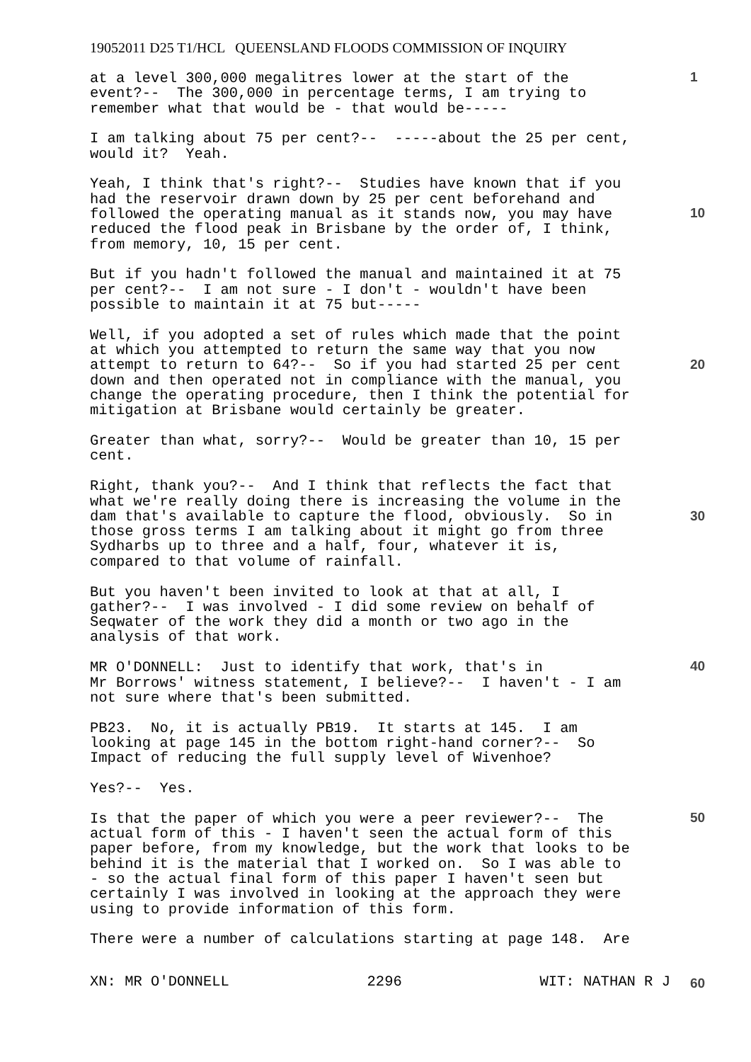19052011 D25 T1/HCL QUEENSLAND FLOODS COMMISSION OF INQUIRY
at a level 300,000 megalitres lower at the start of the event?-- The 300,000 in percentage terms, I am trying to remember what that would be - that would be-----
I am talking about 75 per cent?-- -----about the 25 per cent, would it? Yeah.
Yeah, I think that's right?-- Studies have known that if you had the reservoir drawn down by 25 per cent beforehand and followed the operating manual as it stands now, you may have reduced the flood peak in Brisbane by the order of, I think, from memory, 10, 15 per cent.
But if you hadn't followed the manual and maintained it at 75 per cent?-- I am not sure - I don't - wouldn't have been possible to maintain it at 75 but-----
Well, if you adopted a set of rules which made that the point at which you attempted to return the same way that you now attempt to return to 64?-- So if you had started 25 per cent down and then operated not in compliance with the manual, you change the operating procedure, then I think the potential for mitigation at Brisbane would certainly be greater.
Greater than what, sorry?-- Would be greater than 10, 15 per cent.
Right, thank you?-- And I think that reflects the fact that what we're really doing there is increasing the volume in the dam that's available to capture the flood, obviously. So in those gross terms I am talking about it might go from three Sydharbs up to three and a half, four, whatever it is, compared to that volume of rainfall.
But you haven't been invited to look at that at all, I gather?-- I was involved - I did some review on behalf of Seqwater of the work they did a month or two ago in the analysis of that work.
MR O'DONNELL: Just to identify that work, that's in Mr Borrows' witness statement, I believe?-- I haven't - I am not sure where that's been submitted.
PB23. No, it is actually PB19. It starts at 145. I am looking at page 145 in the bottom right-hand corner?-- So Impact of reducing the full supply level of Wivenhoe?
Yes?-- Yes.
Is that the paper of which you were a peer reviewer?-- The actual form of this - I haven't seen the actual form of this paper before, from my knowledge, but the work that looks to be behind it is the material that I worked on. So I was able to - so the actual final form of this paper I haven't seen but certainly I was involved in looking at the approach they were using to provide information of this form.
There were a number of calculations starting at page 148. Are
1
10
20
30
40
50
60
XN: MR O'DONNELL 2296 WIT: NATHAN R J